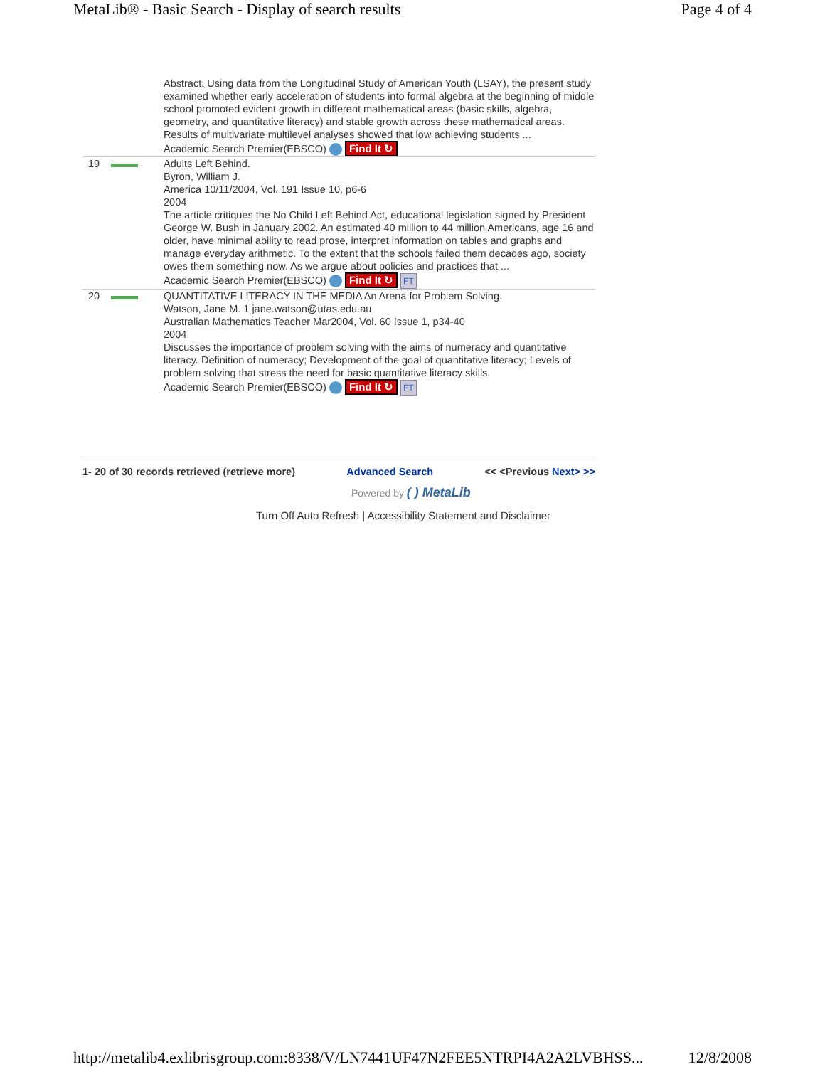MetaLib® - Basic Search - Display of search results Page 4 of 4
| | | Abstract: Using data from the Longitudinal Study of American Youth (LSAY), the present study examined whether early acceleration of students into formal algebra at the beginning of middle school promoted evident growth in different mathematical areas (basic skills, algebra, geometry, and quantitative literacy) and stable growth across these mathematical areas. Results of multivariate multilevel analyses showed that low achieving students ... Academic Search Premier(EBSCO) Find It ↻ |
| 19 | | Adults Left Behind. Byron, William J. America 10/11/2004, Vol. 191 Issue 10, p6-6 2004 The article critiques the No Child Left Behind Act, educational legislation signed by President George W. Bush in January 2002. An estimated 40 million to 44 million Americans, age 16 and older, have minimal ability to read prose, interpret information on tables and graphs and manage everyday arithmetic. To the extent that the schools failed them decades ago, society owes them something now. As we argue about policies and practices that ... Academic Search Premier(EBSCO) Find It ↻ FT |
| 20 | | QUANTITATIVE LITERACY IN THE MEDIA An Arena for Problem Solving. Watson, Jane M. 1 jane.watson@utas.edu.au Australian Mathematics Teacher Mar2004, Vol. 60 Issue 1, p34-40 2004 Discusses the importance of problem solving with the aims of numeracy and quantitative literacy. Definition of numeracy; Development of the goal of quantitative literacy; Levels of problem solving that stress the need for basic quantitative literacy skills. Academic Search Premier(EBSCO) Find It ↻ FT |
1- 20 of 30 records retrieved (retrieve more) Advanced Search << <Previous Next> >>
Powered by ( ) MetaLib
Turn Off Auto Refresh | Accessibility Statement and Disclaimer
http://metalib4.exlibrisgroup.com:8338/V/LN7441UF47N2FEE5NTRPI4A2A2LVBHSS... 12/8/2008